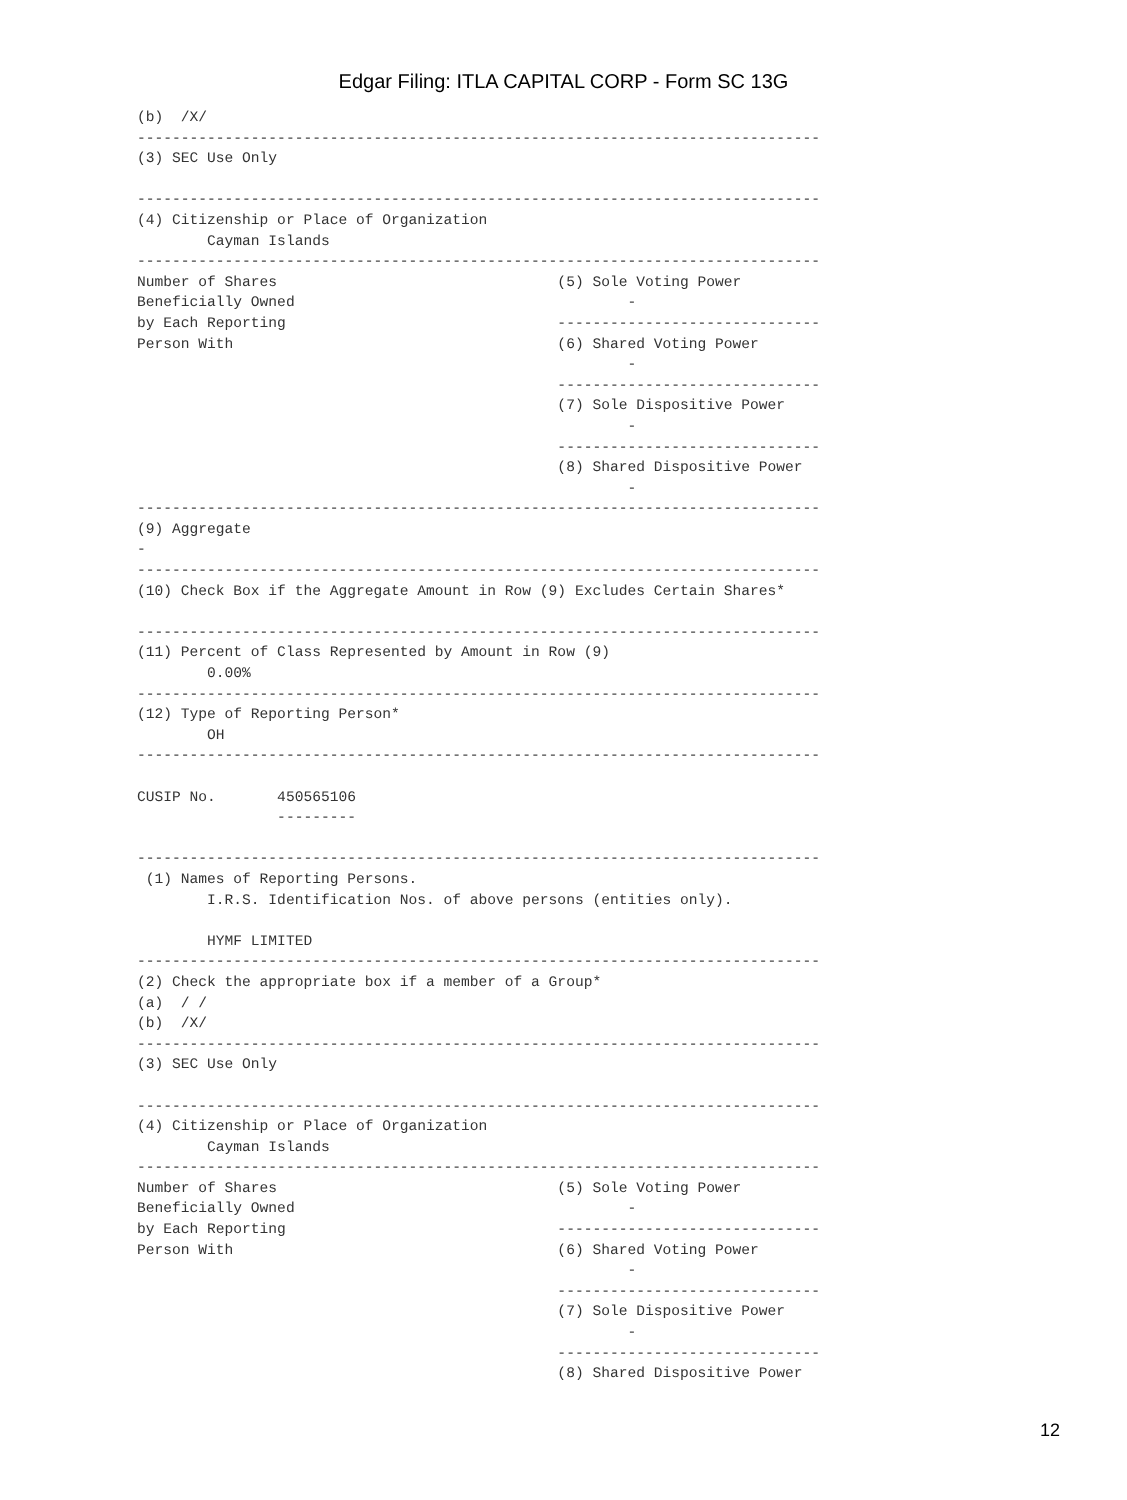Edgar Filing: ITLA CAPITAL CORP - Form SC 13G
(b)  /X/
------------------------------------------------------------------------------
(3) SEC Use Only

------------------------------------------------------------------------------
(4) Citizenship or Place of Organization
        Cayman Islands
------------------------------------------------------------------------------
Number of Shares                                (5) Sole Voting Power
Beneficially Owned                                      -
by Each Reporting                               ------------------------------
Person With                                     (6) Shared Voting Power
                                                        -
                                                ------------------------------
                                                (7) Sole Dispositive Power
                                                        -
                                                ------------------------------
                                                (8) Shared Dispositive Power
                                                        -
------------------------------------------------------------------------------
(9) Aggregate
-
------------------------------------------------------------------------------
(10) Check Box if the Aggregate Amount in Row (9) Excludes Certain Shares*

------------------------------------------------------------------------------
(11) Percent of Class Represented by Amount in Row (9)
        0.00%
------------------------------------------------------------------------------
(12) Type of Reporting Person*
        OH
------------------------------------------------------------------------------

CUSIP No.       450565106
                ---------

------------------------------------------------------------------------------
 (1) Names of Reporting Persons.
        I.R.S. Identification Nos. of above persons (entities only).

        HYMF LIMITED
------------------------------------------------------------------------------
(2) Check the appropriate box if a member of a Group*
(a)  / /
(b)  /X/
------------------------------------------------------------------------------
(3) SEC Use Only

------------------------------------------------------------------------------
(4) Citizenship or Place of Organization
        Cayman Islands
------------------------------------------------------------------------------
Number of Shares                                (5) Sole Voting Power
Beneficially Owned                                      -
by Each Reporting                               ------------------------------
Person With                                     (6) Shared Voting Power
                                                        -
                                                ------------------------------
                                                (7) Sole Dispositive Power
                                                        -
                                                ------------------------------
                                                (8) Shared Dispositive Power
12